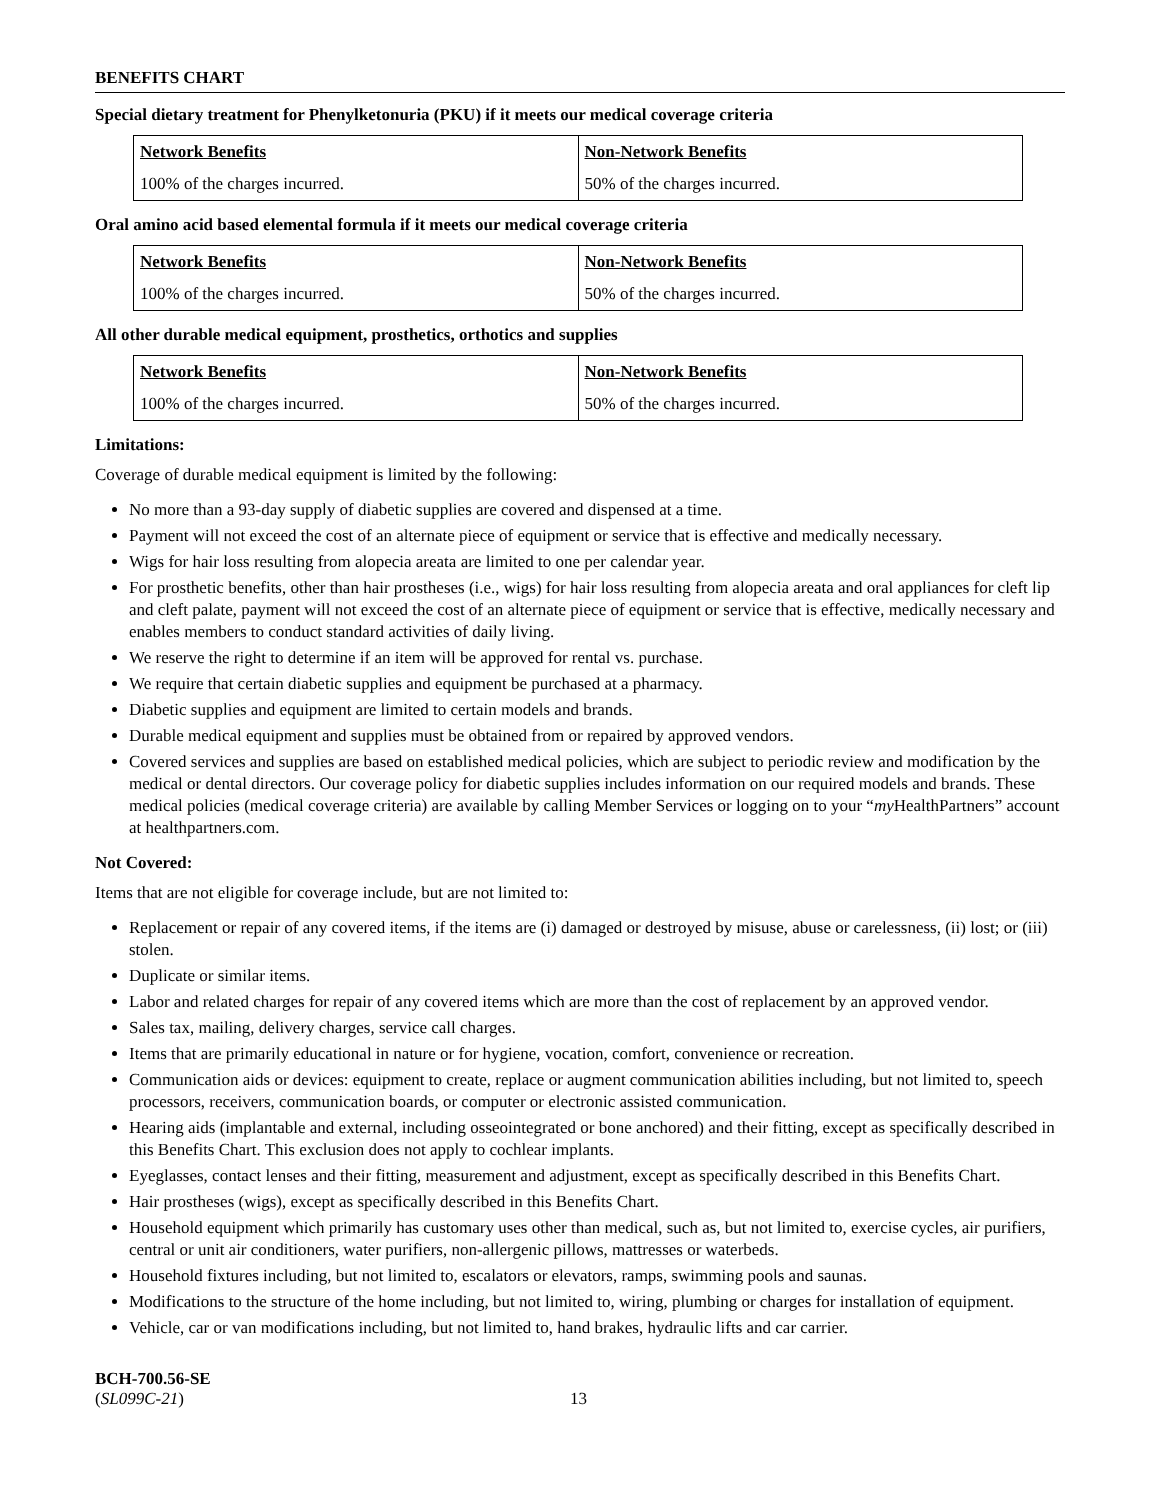BENEFITS CHART
Special dietary treatment for Phenylketonuria (PKU) if it meets our medical coverage criteria
| Network Benefits | Non-Network Benefits |
| --- | --- |
| 100% of the charges incurred. | 50% of the charges incurred. |
Oral amino acid based elemental formula if it meets our medical coverage criteria
| Network Benefits | Non-Network Benefits |
| --- | --- |
| 100% of the charges incurred. | 50% of the charges incurred. |
All other durable medical equipment, prosthetics, orthotics and supplies
| Network Benefits | Non-Network Benefits |
| --- | --- |
| 100% of the charges incurred. | 50% of the charges incurred. |
Limitations:
Coverage of durable medical equipment is limited by the following:
No more than a 93-day supply of diabetic supplies are covered and dispensed at a time.
Payment will not exceed the cost of an alternate piece of equipment or service that is effective and medically necessary.
Wigs for hair loss resulting from alopecia areata are limited to one per calendar year.
For prosthetic benefits, other than hair prostheses (i.e., wigs) for hair loss resulting from alopecia areata and oral appliances for cleft lip and cleft palate, payment will not exceed the cost of an alternate piece of equipment or service that is effective, medically necessary and enables members to conduct standard activities of daily living.
We reserve the right to determine if an item will be approved for rental vs. purchase.
We require that certain diabetic supplies and equipment be purchased at a pharmacy.
Diabetic supplies and equipment are limited to certain models and brands.
Durable medical equipment and supplies must be obtained from or repaired by approved vendors.
Covered services and supplies are based on established medical policies, which are subject to periodic review and modification by the medical or dental directors. Our coverage policy for diabetic supplies includes information on our required models and brands. These medical policies (medical coverage criteria) are available by calling Member Services or logging on to your “my HealthPartners” account at healthpartners.com.
Not Covered:
Items that are not eligible for coverage include, but are not limited to:
Replacement or repair of any covered items, if the items are (i) damaged or destroyed by misuse, abuse or carelessness, (ii) lost; or (iii) stolen.
Duplicate or similar items.
Labor and related charges for repair of any covered items which are more than the cost of replacement by an approved vendor.
Sales tax, mailing, delivery charges, service call charges.
Items that are primarily educational in nature or for hygiene, vocation, comfort, convenience or recreation.
Communication aids or devices: equipment to create, replace or augment communication abilities including, but not limited to, speech processors, receivers, communication boards, or computer or electronic assisted communication.
Hearing aids (implantable and external, including osseointegrated or bone anchored) and their fitting, except as specifically described in this Benefits Chart. This exclusion does not apply to cochlear implants.
Eyeglasses, contact lenses and their fitting, measurement and adjustment, except as specifically described in this Benefits Chart.
Hair prostheses (wigs), except as specifically described in this Benefits Chart.
Household equipment which primarily has customary uses other than medical, such as, but not limited to, exercise cycles, air purifiers, central or unit air conditioners, water purifiers, non-allergenic pillows, mattresses or waterbeds.
Household fixtures including, but not limited to, escalators or elevators, ramps, swimming pools and saunas.
Modifications to the structure of the home including, but not limited to, wiring, plumbing or charges for installation of equipment.
Vehicle, car or van modifications including, but not limited to, hand brakes, hydraulic lifts and car carrier.
BCH-700.56-SE
(SL099C-21)
13